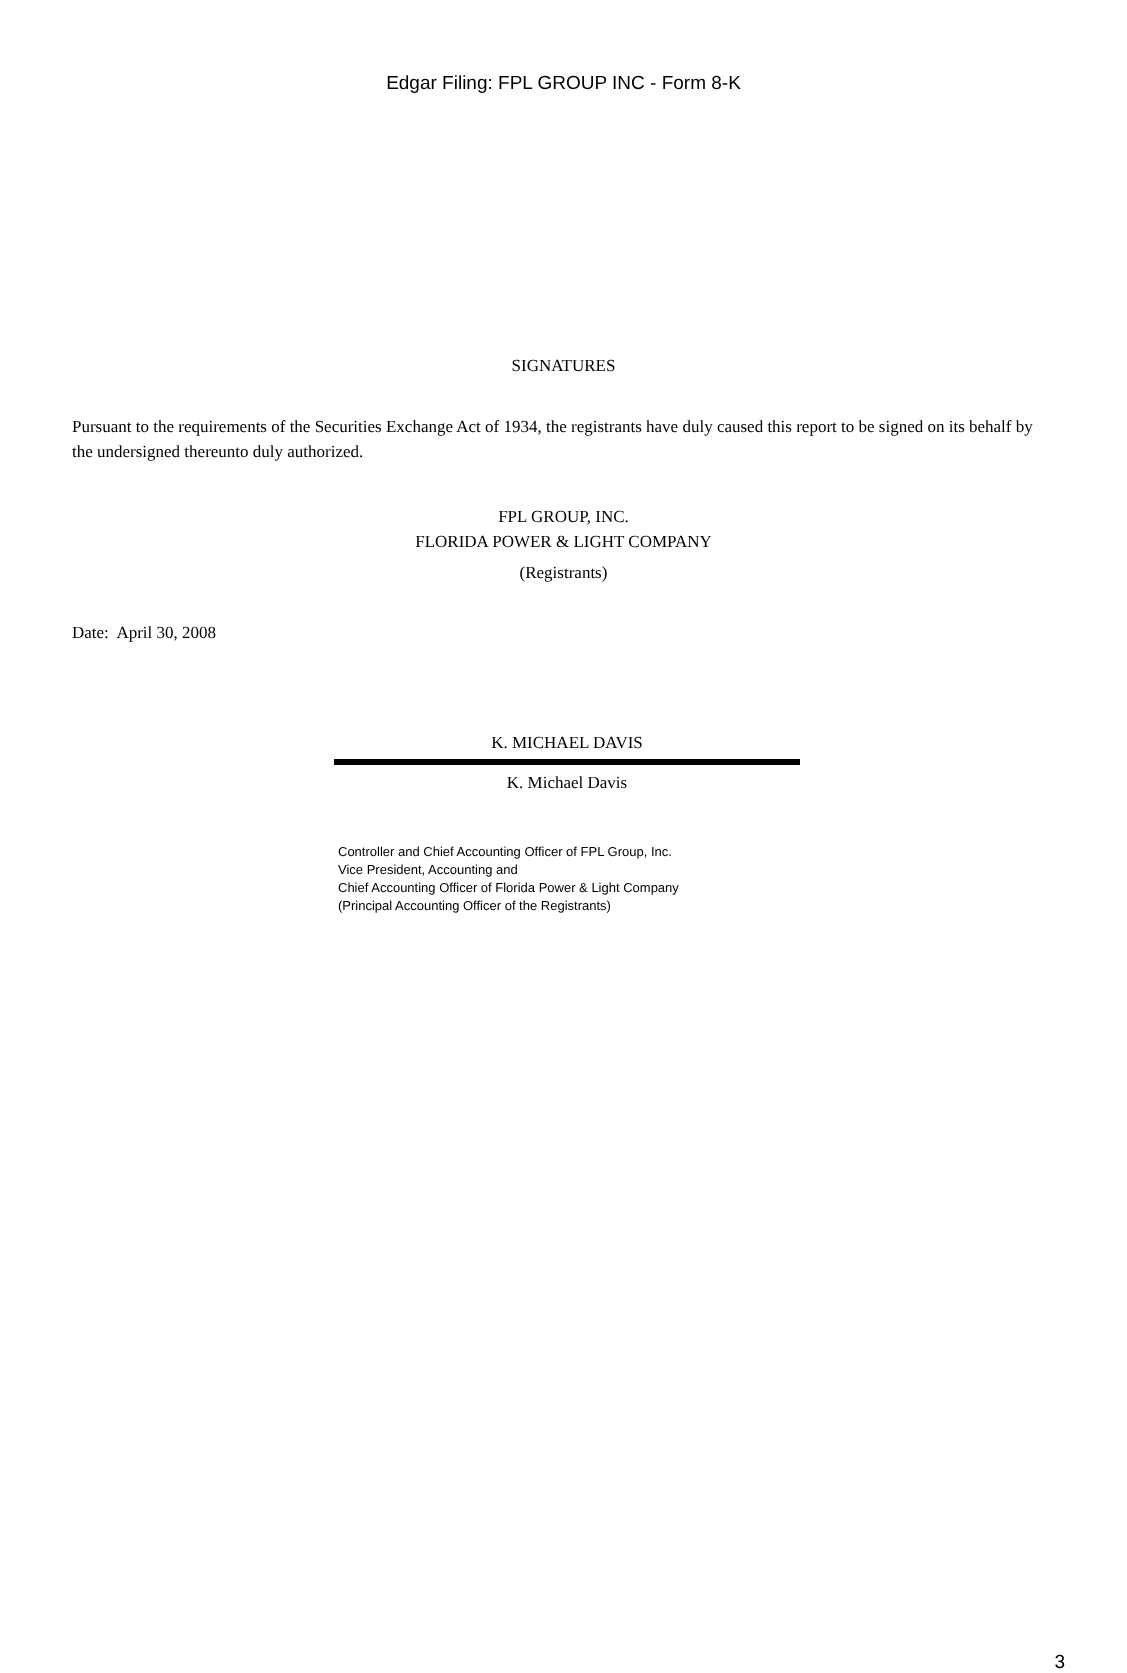Edgar Filing: FPL GROUP INC - Form 8-K
SIGNATURES
Pursuant to the requirements of the Securities Exchange Act of 1934, the registrants have duly caused this report to be signed on its behalf by the undersigned thereunto duly authorized.
FPL GROUP, INC.
FLORIDA POWER & LIGHT COMPANY
(Registrants)
Date: April 30, 2008
K. MICHAEL DAVIS
K. Michael Davis
Controller and Chief Accounting Officer of FPL Group, Inc.
Vice President, Accounting and
Chief Accounting Officer of Florida Power & Light Company
(Principal Accounting Officer of the Registrants)
3